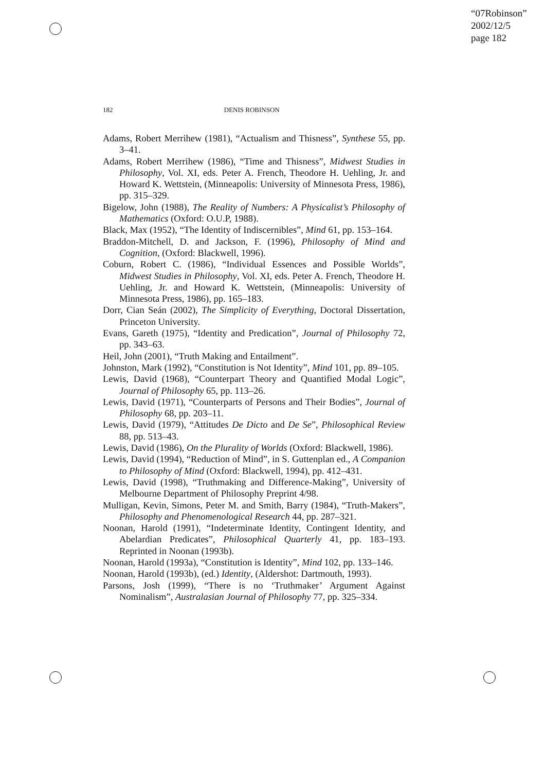“07Robinson”
2002/12/5
page 182
182 DENIS ROBINSON
Adams, Robert Merrihew (1981), “Actualism and Thisness”, Synthese 55, pp. 3–41.
Adams, Robert Merrihew (1986), “Time and Thisness”, Midwest Studies in Philosophy, Vol. XI, eds. Peter A. French, Theodore H. Uehling, Jr. and Howard K. Wettstein, (Minneapolis: University of Minnesota Press, 1986), pp. 315–329.
Bigelow, John (1988), The Reality of Numbers: A Physicalist’s Philosophy of Mathematics (Oxford: O.U.P, 1988).
Black, Max (1952), “The Identity of Indiscernibles”, Mind 61, pp. 153–164.
Braddon-Mitchell, D. and Jackson, F. (1996), Philosophy of Mind and Cognition, (Oxford: Blackwell, 1996).
Coburn, Robert C. (1986), “Individual Essences and Possible Worlds”, Midwest Studies in Philosophy, Vol. XI, eds. Peter A. French, Theodore H. Uehling, Jr. and Howard K. Wettstein, (Minneapolis: University of Minnesota Press, 1986), pp. 165–183.
Dorr, Cian Seán (2002), The Simplicity of Everything, Doctoral Dissertation, Princeton University.
Evans, Gareth (1975), “Identity and Predication”, Journal of Philosophy 72, pp. 343–63.
Heil, John (2001), “Truth Making and Entailment”.
Johnston, Mark (1992), “Constitution is Not Identity”, Mind 101, pp. 89–105.
Lewis, David (1968), “Counterpart Theory and Quantified Modal Logic”, Journal of Philosophy 65, pp. 113–26.
Lewis, David (1971), “Counterparts of Persons and Their Bodies”, Journal of Philosophy 68, pp. 203–11.
Lewis, David (1979), “Attitudes De Dicto and De Se”, Philosophical Review 88, pp. 513–43.
Lewis, David (1986), On the Plurality of Worlds (Oxford: Blackwell, 1986).
Lewis, David (1994), “Reduction of Mind”, in S. Guttenplan ed., A Companion to Philosophy of Mind (Oxford: Blackwell, 1994), pp. 412–431.
Lewis, David (1998), “Truthmaking and Difference-Making”, University of Melbourne Department of Philosophy Preprint 4/98.
Mulligan, Kevin, Simons, Peter M. and Smith, Barry (1984), “Truth-Makers”, Philosophy and Phenomenological Research 44, pp. 287–321.
Noonan, Harold (1991), “Indeterminate Identity, Contingent Identity, and Abelardian Predicates”, Philosophical Quarterly 41, pp. 183–193. Reprinted in Noonan (1993b).
Noonan, Harold (1993a), “Constitution is Identity”, Mind 102, pp. 133–146.
Noonan, Harold (1993b), (ed.) Identity, (Aldershot: Dartmouth, 1993).
Parsons, Josh (1999), “There is no ‘Truthmaker’ Argument Against Nominalism”, Australasian Journal of Philosophy 77, pp. 325–334.